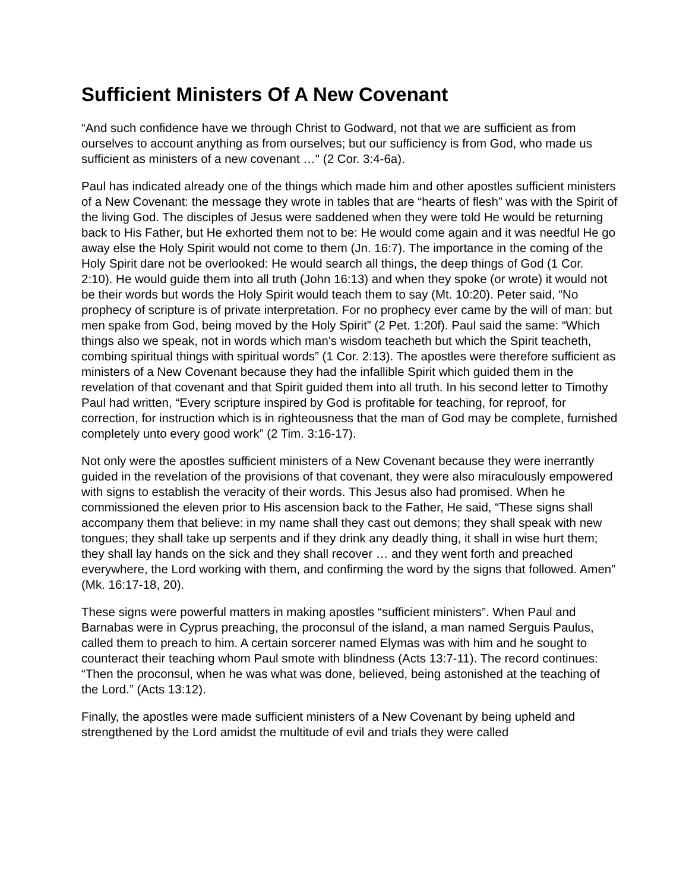Sufficient Ministers Of A New Covenant
“And such confidence have we through Christ to Godward, not that we are sufficient as from ourselves to account anything as from ourselves; but our sufficiency is from God, who made us sufficient as ministers of a new covenant …" (2 Cor. 3:4-6a).
Paul has indicated already one of the things which made him and other apostles sufficient ministers of a New Covenant: the message they wrote in tables that are “hearts of flesh” was with the Spirit of the living God. The disciples of Jesus were saddened when they were told He would be returning back to His Father, but He exhorted them not to be: He would come again and it was needful He go away else the Holy Spirit would not come to them (Jn. 16:7). The importance in the coming of the Holy Spirit dare not be overlooked: He would search all things, the deep things of God (1 Cor. 2:10). He would guide them into all truth (John 16:13) and when they spoke (or wrote) it would not be their words but words the Holy Spirit would teach them to say (Mt. 10:20). Peter said, “No prophecy of scripture is of private interpretation. For no prophecy ever came by the will of man: but men spake from God, being moved by the Holy Spirit” (2 Pet. 1:20f). Paul said the same: “Which things also we speak, not in words which man's wisdom teacheth but which the Spirit teacheth, combing spiritual things with spiritual words” (1 Cor. 2:13). The apostles were therefore sufficient as ministers of a New Covenant because they had the infallible Spirit which guided them in the revelation of that covenant and that Spirit guided them into all truth. In his second letter to Timothy Paul had written, “Every scripture inspired by God is profitable for teaching, for reproof, for correction, for instruction which is in righteousness that the man of God may be complete, furnished completely unto every good work” (2 Tim. 3:16-17).
Not only were the apostles sufficient ministers of a New Covenant because they were inerrantly guided in the revelation of the provisions of that covenant, they were also miraculously empowered with signs to establish the veracity of their words. This Jesus also had promised. When he commissioned the eleven prior to His ascension back to the Father, He said, “These signs shall accompany them that believe: in my name shall they cast out demons; they shall speak with new tongues; they shall take up serpents and if they drink any deadly thing, it shall in wise hurt them; they shall lay hands on the sick and they shall recover … and they went forth and preached everywhere, the Lord working with them, and confirming the word by the signs that followed. Amen” (Mk. 16:17-18, 20).
These signs were powerful matters in making apostles “sufficient ministers”. When Paul and Barnabas were in Cyprus preaching, the proconsul of the island, a man named Serguis Paulus, called them to preach to him. A certain sorcerer named Elymas was with him and he sought to counteract their teaching whom Paul smote with blindness (Acts 13:7-11). The record continues: “Then the proconsul, when he was what was done, believed, being astonished at the teaching of the Lord.” (Acts 13:12).
Finally, the apostles were made sufficient ministers of a New Covenant by being upheld and strengthened by the Lord amidst the multitude of evil and trials they were called